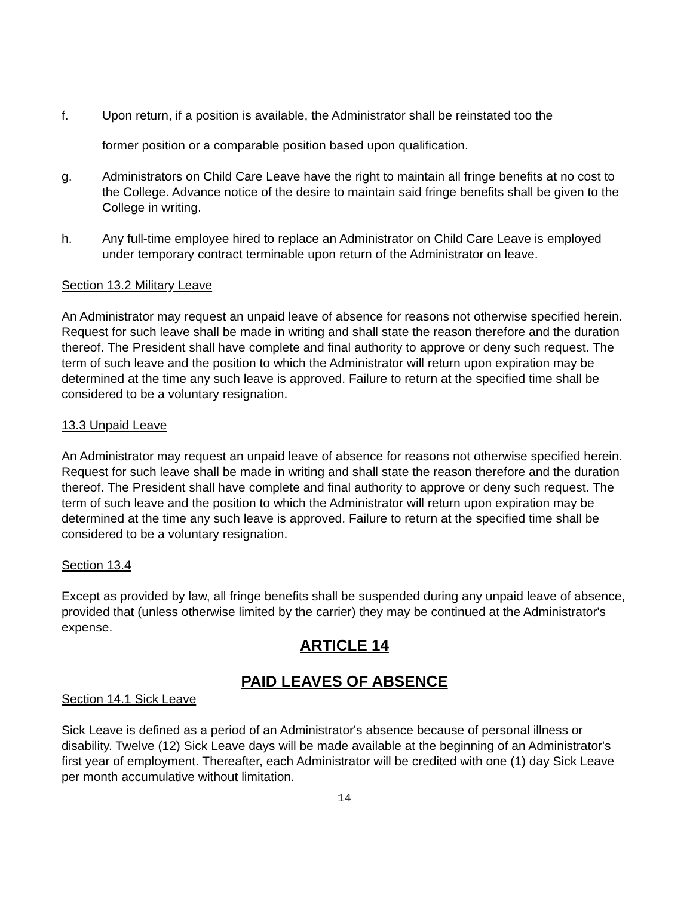f. Upon return, if a position is available, the Administrator shall be reinstated too the
former position or a comparable position based upon qualification.
g. Administrators on Child Care Leave have the right to maintain all fringe benefits at no cost to the College. Advance notice of the desire to maintain said fringe benefits shall be given to the College in writing.
h. Any full-time employee hired to replace an Administrator on Child Care Leave is employed under temporary contract terminable upon return of the Administrator on leave.
Section 13.2 Military Leave
An Administrator may request an unpaid leave of absence for reasons not otherwise specified herein. Request for such leave shall be made in writing and shall state the reason therefore and the duration thereof. The President shall have complete and final authority to approve or deny such request. The term of such leave and the position to which the Administrator will return upon expiration may be determined at the time any such leave is approved. Failure to return at the specified time shall be considered to be a voluntary resignation.
13.3 Unpaid Leave
An Administrator may request an unpaid leave of absence for reasons not otherwise specified herein. Request for such leave shall be made in writing and shall state the reason therefore and the duration thereof. The President shall have complete and final authority to approve or deny such request. The term of such leave and the position to which the Administrator will return upon expiration may be determined at the time any such leave is approved. Failure to return at the specified time shall be considered to be a voluntary resignation.
Section 13.4
Except as provided by law, all fringe benefits shall be suspended during any unpaid leave of absence, provided that (unless otherwise limited by the carrier) they may be continued at the Administrator's expense.
ARTICLE 14
PAID LEAVES OF ABSENCE
Section 14.1 Sick Leave
Sick Leave is defined as a period of an Administrator's absence because of personal illness or disability. Twelve (12) Sick Leave days will be made available at the beginning of an Administrator's first year of employment. Thereafter, each Administrator will be credited with one (1) day Sick Leave per month accumulative without limitation.
14